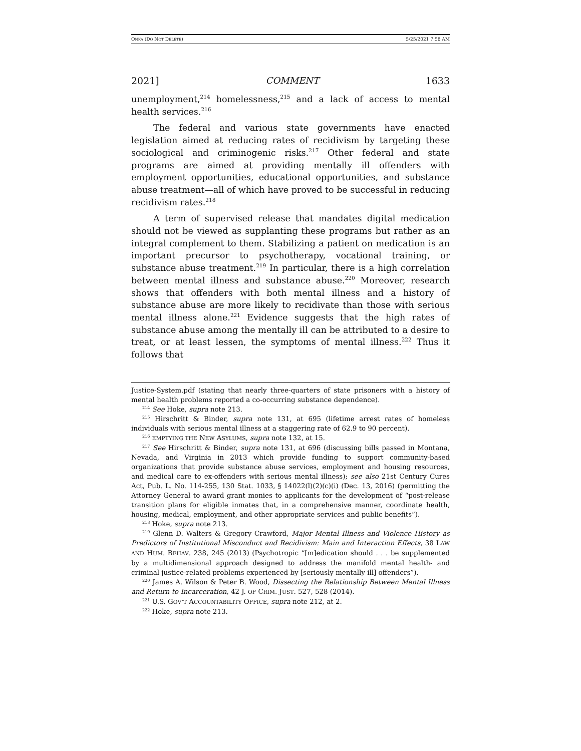ONKA (DO NOT DELETE) 5/25/2021 7:58 AM
2021] COMMENT 1633
unemployment,<sup>214</sup> homelessness,<sup>215</sup> and a lack of access to mental health services.<sup>216</sup>
The federal and various state governments have enacted legislation aimed at reducing rates of recidivism by targeting these sociological and criminogenic risks.<sup>217</sup> Other federal and state programs are aimed at providing mentally ill offenders with employment opportunities, educational opportunities, and substance abuse treatment—all of which have proved to be successful in reducing recidivism rates.<sup>218</sup>
A term of supervised release that mandates digital medication should not be viewed as supplanting these programs but rather as an integral complement to them. Stabilizing a patient on medication is an important precursor to psychotherapy, vocational training, or substance abuse treatment.<sup>219</sup> In particular, there is a high correlation between mental illness and substance abuse.<sup>220</sup> Moreover, research shows that offenders with both mental illness and a history of substance abuse are more likely to recidivate than those with serious mental illness alone.<sup>221</sup> Evidence suggests that the high rates of substance abuse among the mentally ill can be attributed to a desire to treat, or at least lessen, the symptoms of mental illness.<sup>222</sup> Thus it follows that
Justice-System.pdf (stating that nearly three-quarters of state prisoners with a history of mental health problems reported a co-occurring substance dependence).
<sup>214</sup> See Hoke, supra note 213.
<sup>215</sup> Hirschritt & Binder, supra note 131, at 695 (lifetime arrest rates of homeless individuals with serious mental illness at a staggering rate of 62.9 to 90 percent).
<sup>216</sup> EMPTYING THE NEW ASYLUMS, supra note 132, at 15.
<sup>217</sup> See Hirschritt & Binder, supra note 131, at 696 (discussing bills passed in Montana, Nevada, and Virginia in 2013 which provide funding to support community-based organizations that provide substance abuse services, employment and housing resources, and medical care to ex-offenders with serious mental illness); see also 21st Century Cures Act, Pub. L. No. 114-255, 130 Stat. 1033, § 14022(l)(2)(c)(i) (Dec. 13, 2016) (permitting the Attorney General to award grant monies to applicants for the development of “post-release transition plans for eligible inmates that, in a comprehensive manner, coordinate health, housing, medical, employment, and other appropriate services and public benefits”).
<sup>218</sup> Hoke, supra note 213.
<sup>219</sup> Glenn D. Walters & Gregory Crawford, Major Mental Illness and Violence History as Predictors of Institutional Misconduct and Recidivism: Main and Interaction Effects, 38 LAW AND HUM. BEHAV. 238, 245 (2013) (Psychotropic “[m]edication should . . . be supplemented by a multidimensional approach designed to address the manifold mental health- and criminal justice-related problems experienced by [seriously mentally ill] offenders”).
<sup>220</sup> James A. Wilson & Peter B. Wood, Dissecting the Relationship Between Mental Illness and Return to Incarceration, 42 J. OF CRIM. JUST. 527, 528 (2014).
<sup>221</sup> U.S. GOV’T ACCOUNTABILITY OFFICE, supra note 212, at 2.
<sup>222</sup> Hoke, supra note 213.